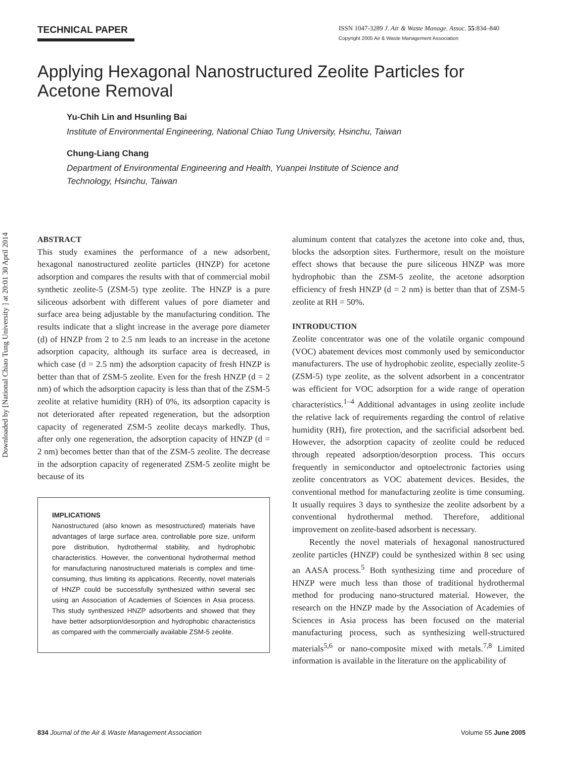Downloaded by [National Chiao Tung University ] at 20:01 30 April 2014
TECHNICAL PAPER
ISSN 1047-3289 J. Air & Waste Manage. Assoc. 55:834–840
Copyright 2005 Air & Waste Management Association
Applying Hexagonal Nanostructured Zeolite Particles for Acetone Removal
Yu-Chih Lin and Hsunling Bai
Institute of Environmental Engineering, National Chiao Tung University, Hsinchu, Taiwan
Chung-Liang Chang
Department of Environmental Engineering and Health, Yuanpei Institute of Science and
Technology, Hsinchu, Taiwan
ABSTRACT
This study examines the performance of a new adsorbent, hexagonal nanostructured zeolite particles (HNZP) for acetone adsorption and compares the results with that of commercial mobil synthetic zeolite-5 (ZSM-5) type zeolite. The HNZP is a pure siliceous adsorbent with different values of pore diameter and surface area being adjustable by the manufacturing condition. The results indicate that a slight increase in the average pore diameter (d) of HNZP from 2 to 2.5 nm leads to an increase in the acetone adsorption capacity, although its surface area is decreased, in which case (d = 2.5 nm) the adsorption capacity of fresh HNZP is better than that of ZSM-5 zeolite. Even for the fresh HNZP (d = 2 nm) of which the adsorption capacity is less than that of the ZSM-5 zeolite at relative humidity (RH) of 0%, its adsorption capacity is not deteriorated after repeated regeneration, but the adsorption capacity of regenerated ZSM-5 zeolite decays markedly. Thus, after only one regeneration, the adsorption capacity of HNZP (d = 2 nm) becomes better than that of the ZSM-5 zeolite. The decrease in the adsorption capacity of regenerated ZSM-5 zeolite might be because of its
IMPLICATIONS
Nanostructured (also known as mesostructured) materials have advantages of large surface area, controllable pore size, uniform pore distribution, hydrothermal stability, and hydrophobic characteristics. However, the conventional hydrothermal method for manufacturing nanostructured materials is complex and time-consuming, thus limiting its applications. Recently, novel materials of HNZP could be successfully synthesized within several sec using an Association of Academies of Sciences in Asia process. This study synthesized HNZP adsorbents and showed that they have better adsorption/desorption and hydrophobic characteristics as compared with the commercially available ZSM-5 zeolite.
aluminum content that catalyzes the acetone into coke and, thus, blocks the adsorption sites. Furthermore, result on the moisture effect shows that because the pure siliceous HNZP was more hydrophobic than the ZSM-5 zeolite, the acetone adsorption efficiency of fresh HNZP (d = 2 nm) is better than that of ZSM-5 zeolite at RH = 50%.
INTRODUCTION
Zeolite concentrator was one of the volatile organic compound (VOC) abatement devices most commonly used by semiconductor manufacturers. The use of hydrophobic zeolite, especially zeolite-5 (ZSM-5) type zeolite, as the solvent adsorbent in a concentrator was efficient for VOC adsorption for a wide range of operation characteristics.<sup>1–4</sup> Additional advantages in using zeolite include the relative lack of requirements regarding the control of relative humidity (RH), fire protection, and the sacrificial adsorbent bed. However, the adsorption capacity of zeolite could be reduced through repeated adsorption/desorption process. This occurs frequently in semiconductor and optoelectronic factories using zeolite concentrators as VOC abatement devices. Besides, the conventional method for manufacturing zeolite is time consuming. It usually requires 3 days to synthesize the zeolite adsorbent by a conventional hydrothermal method. Therefore, additional improvement on zeolite-based adsorbent is necessary.
Recently the novel materials of hexagonal nanostructured zeolite particles (HNZP) could be synthesized within 8 sec using an AASA process.<sup>5</sup> Both synthesizing time and procedure of HNZP were much less than those of traditional hydrothermal method for producing nano-structured material. However, the research on the HNZP made by the Association of Academies of Sciences in Asia process has been focused on the material manufacturing process, such as synthesizing well-structured materials<sup>5,6</sup> or nano-composite mixed with metals.<sup>7,8</sup> Limited information is available in the literature on the applicability of
834 Journal of the Air & Waste Management Association Volume 55 June 2005